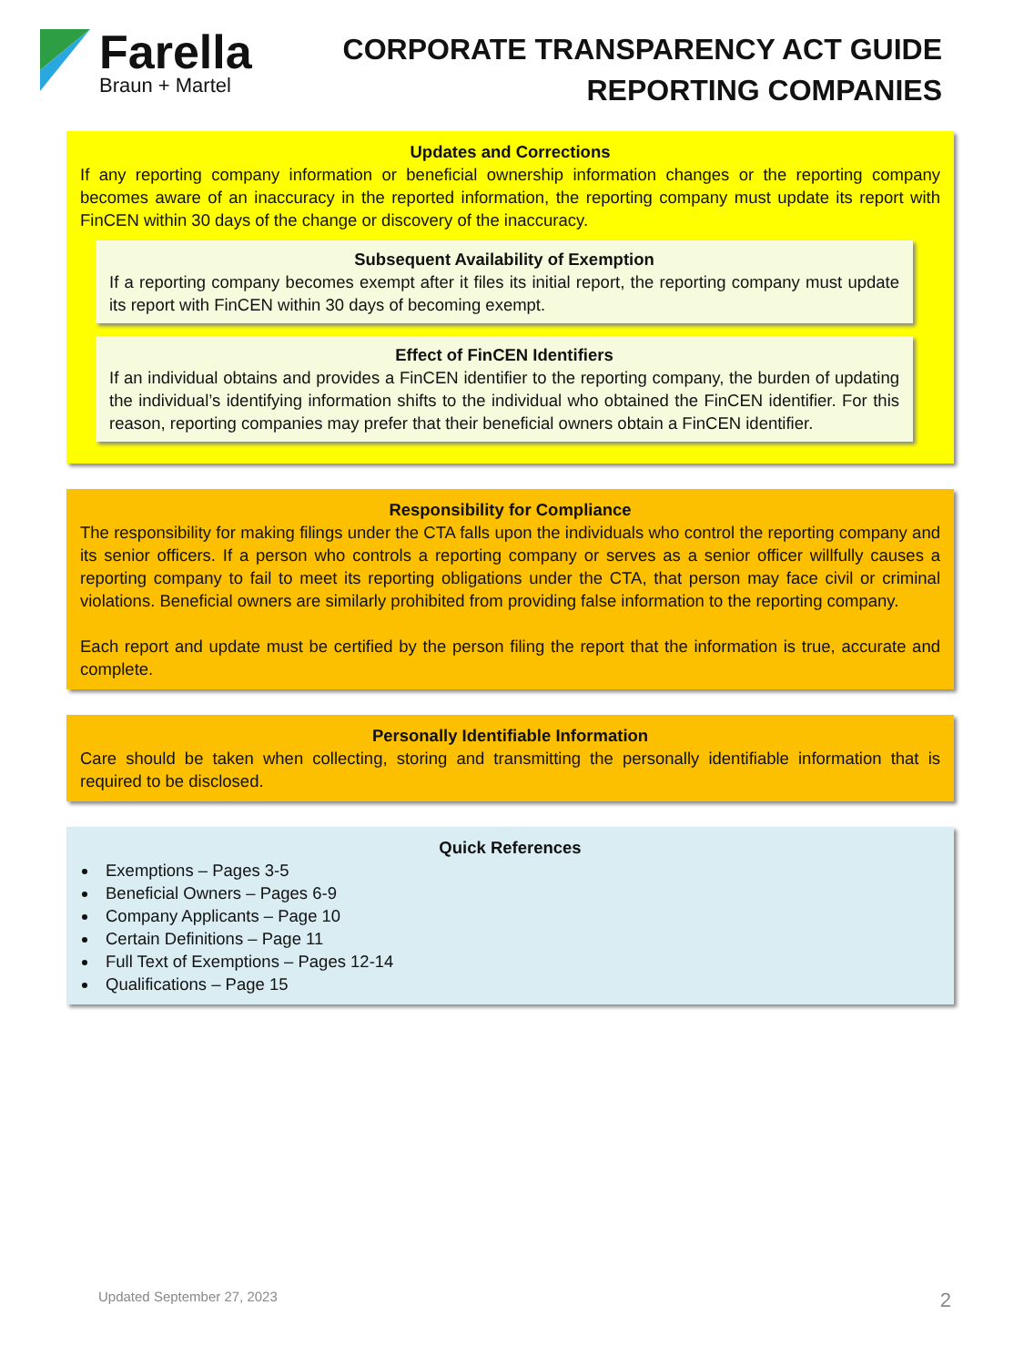Farella
Braun + Martel
CORPORATE TRANSPARENCY ACT GUIDE
REPORTING COMPANIES
Updates and Corrections
If any reporting company information or beneficial ownership information changes or the reporting company becomes aware of an inaccuracy in the reported information, the reporting company must update its report with FinCEN within 30 days of the change or discovery of the inaccuracy.
Subsequent Availability of Exemption
If a reporting company becomes exempt after it files its initial report, the reporting company must update its report with FinCEN within 30 days of becoming exempt.
Effect of FinCEN Identifiers
If an individual obtains and provides a FinCEN identifier to the reporting company, the burden of updating the individual’s identifying information shifts to the individual who obtained the FinCEN identifier. For this reason, reporting companies may prefer that their beneficial owners obtain a FinCEN identifier.
Responsibility for Compliance
The responsibility for making filings under the CTA falls upon the individuals who control the reporting company and its senior officers. If a person who controls a reporting company or serves as a senior officer willfully causes a reporting company to fail to meet its reporting obligations under the CTA, that person may face civil or criminal violations. Beneficial owners are similarly prohibited from providing false information to the reporting company.
Each report and update must be certified by the person filing the report that the information is true, accurate and complete.
Personally Identifiable Information
Care should be taken when collecting, storing and transmitting the personally identifiable information that is required to be disclosed.
Quick References
Exemptions – Pages 3-5
Beneficial Owners – Pages 6-9
Company Applicants – Page 10
Certain Definitions – Page 11
Full Text of Exemptions – Pages 12-14
Qualifications – Page 15
Updated September 27, 2023 2